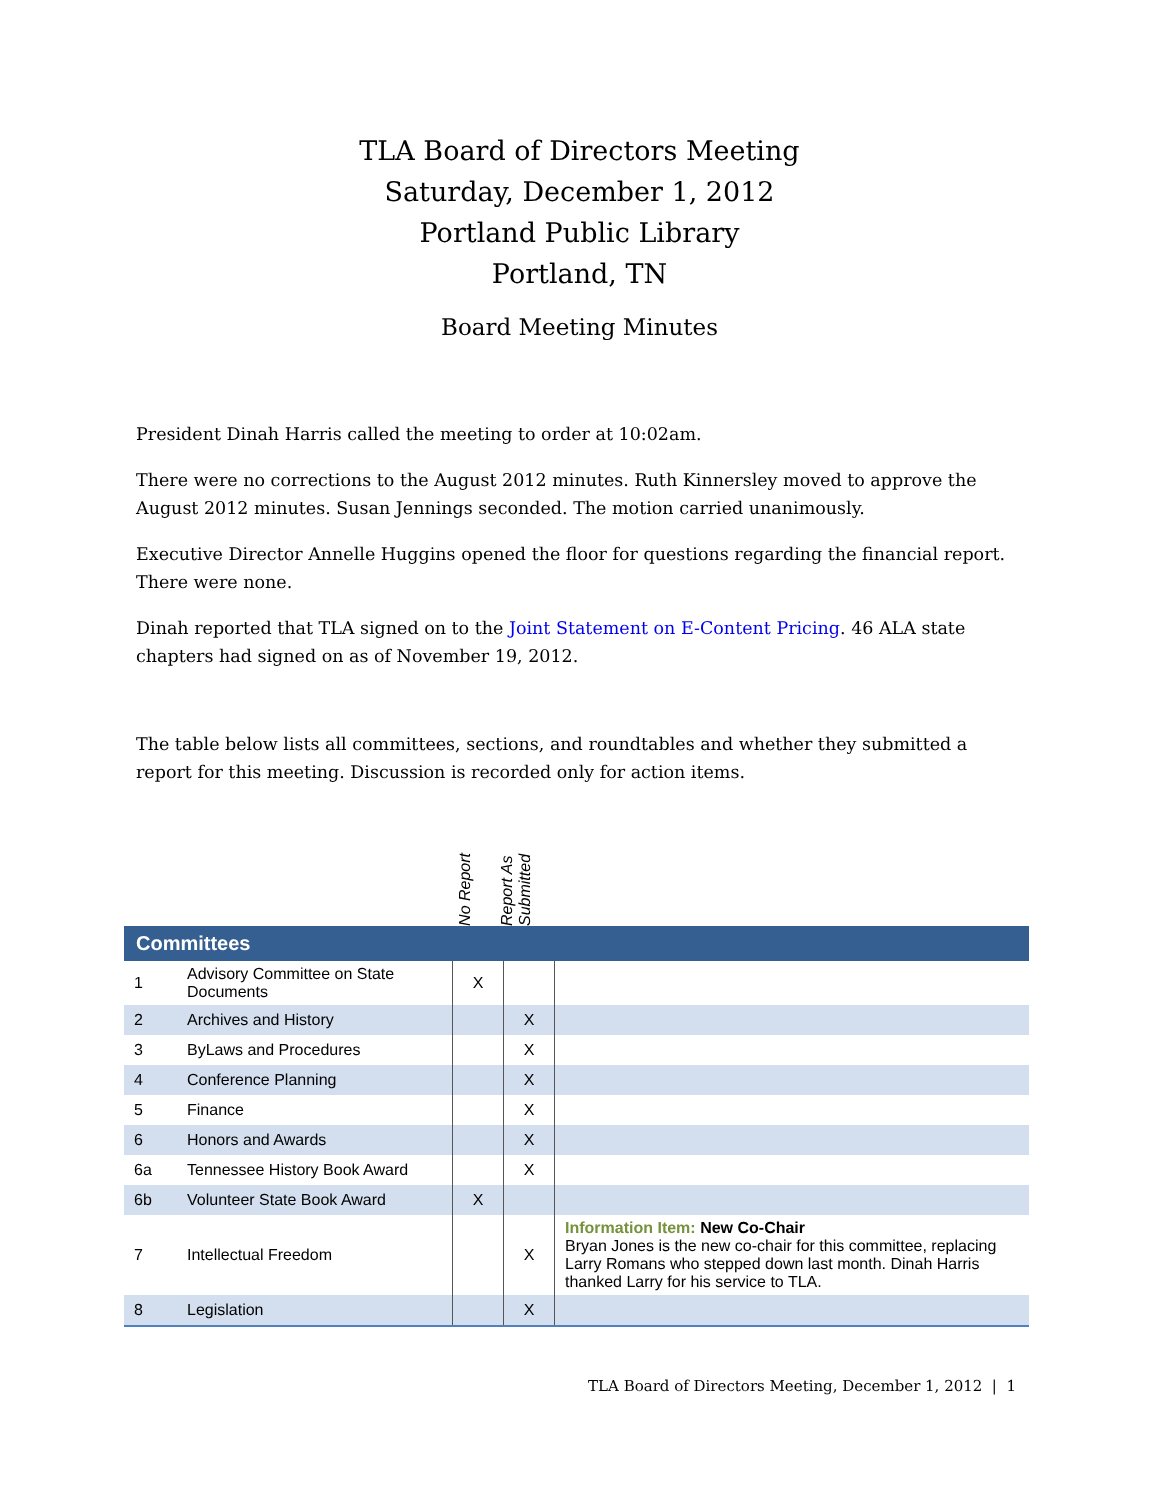TLA Board of Directors Meeting
Saturday, December 1, 2012
Portland Public Library
Portland, TN
Board Meeting Minutes
President Dinah Harris called the meeting to order at 10:02am.
There were no corrections to the August 2012 minutes. Ruth Kinnersley moved to approve the August 2012 minutes. Susan Jennings seconded. The motion carried unanimously.
Executive Director Annelle Huggins opened the floor for questions regarding the financial report. There were none.
Dinah reported that TLA signed on to the Joint Statement on E-Content Pricing. 46 ALA state chapters had signed on as of November 19, 2012.
The table below lists all committees, sections, and roundtables and whether they submitted a report for this meeting. Discussion is recorded only for action items.
No Report
Report As Submitted
| Committees | | | | |
| --- | --- | --- | --- | --- |
| 1 | Advisory Committee on State Documents | X | | |
| 2 | Archives and History | | X | |
| 3 | ByLaws and Procedures | | X | |
| 4 | Conference Planning | | X | |
| 5 | Finance | | X | |
| 6 | Honors and Awards | | X | |
| 6a | Tennessee History Book Award | | X | |
| 6b | Volunteer State Book Award | X | | |
| 7 | Intellectual Freedom | | X | Information Item: New Co-Chair Bryan Jones is the new co-chair for this committee, replacing Larry Romans who stepped down last month. Dinah Harris thanked Larry for his service to TLA. |
| 8 | Legislation | | X | |
TLA Board of Directors Meeting, December 1, 2012 | 1